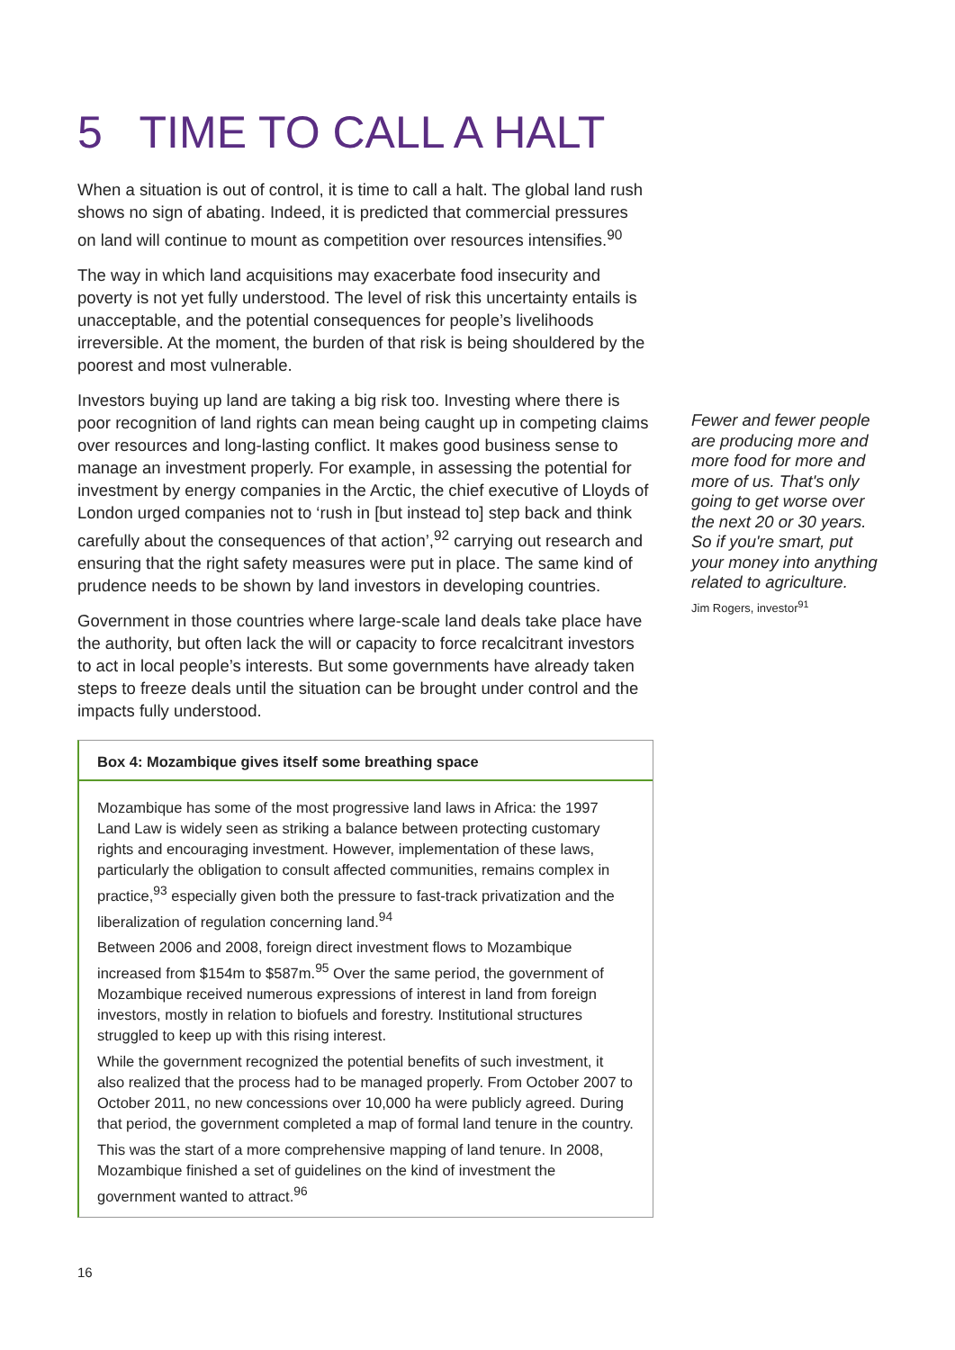5 TIME TO CALL A HALT
When a situation is out of control, it is time to call a halt. The global land rush shows no sign of abating. Indeed, it is predicted that commercial pressures on land will continue to mount as competition over resources intensifies.<sup>90</sup>
The way in which land acquisitions may exacerbate food insecurity and poverty is not yet fully understood. The level of risk this uncertainty entails is unacceptable, and the potential consequences for people’s livelihoods irreversible. At the moment, the burden of that risk is being shouldered by the poorest and most vulnerable.
Investors buying up land are taking a big risk too. Investing where there is poor recognition of land rights can mean being caught up in competing claims over resources and long-lasting conflict. It makes good business sense to manage an investment properly. For example, in assessing the potential for investment by energy companies in the Arctic, the chief executive of Lloyds of London urged companies not to ‘rush in [but instead to] step back and think carefully about the consequences of that action’,<sup>92</sup> carrying out research and ensuring that the right safety measures were put in place. The same kind of prudence needs to be shown by land investors in developing countries.
Government in those countries where large-scale land deals take place have the authority, but often lack the will or capacity to force recalcitrant investors to act in local people’s interests. But some governments have already taken steps to freeze deals until the situation can be brought under control and the impacts fully understood.
Fewer and fewer people are producing more and more food for more and more of us. That's only going to get worse over the next 20 or 30 years. So if you're smart, put your money into anything related to agriculture.
Jim Rogers, investor<sup>91</sup>
Box 4: Mozambique gives itself some breathing space
Mozambique has some of the most progressive land laws in Africa: the 1997 Land Law is widely seen as striking a balance between protecting customary rights and encouraging investment. However, implementation of these laws, particularly the obligation to consult affected communities, remains complex in practice,<sup>93</sup> especially given both the pressure to fast-track privatization and the liberalization of regulation concerning land.<sup>94</sup>
Between 2006 and 2008, foreign direct investment flows to Mozambique increased from $154m to $587m.<sup>95</sup> Over the same period, the government of Mozambique received numerous expressions of interest in land from foreign investors, mostly in relation to biofuels and forestry. Institutional structures struggled to keep up with this rising interest.
While the government recognized the potential benefits of such investment, it also realized that the process had to be managed properly. From October 2007 to October 2011, no new concessions over 10,000 ha were publicly agreed. During that period, the government completed a map of formal land tenure in the country.
This was the start of a more comprehensive mapping of land tenure. In 2008, Mozambique finished a set of guidelines on the kind of investment the government wanted to attract.<sup>96</sup>
16